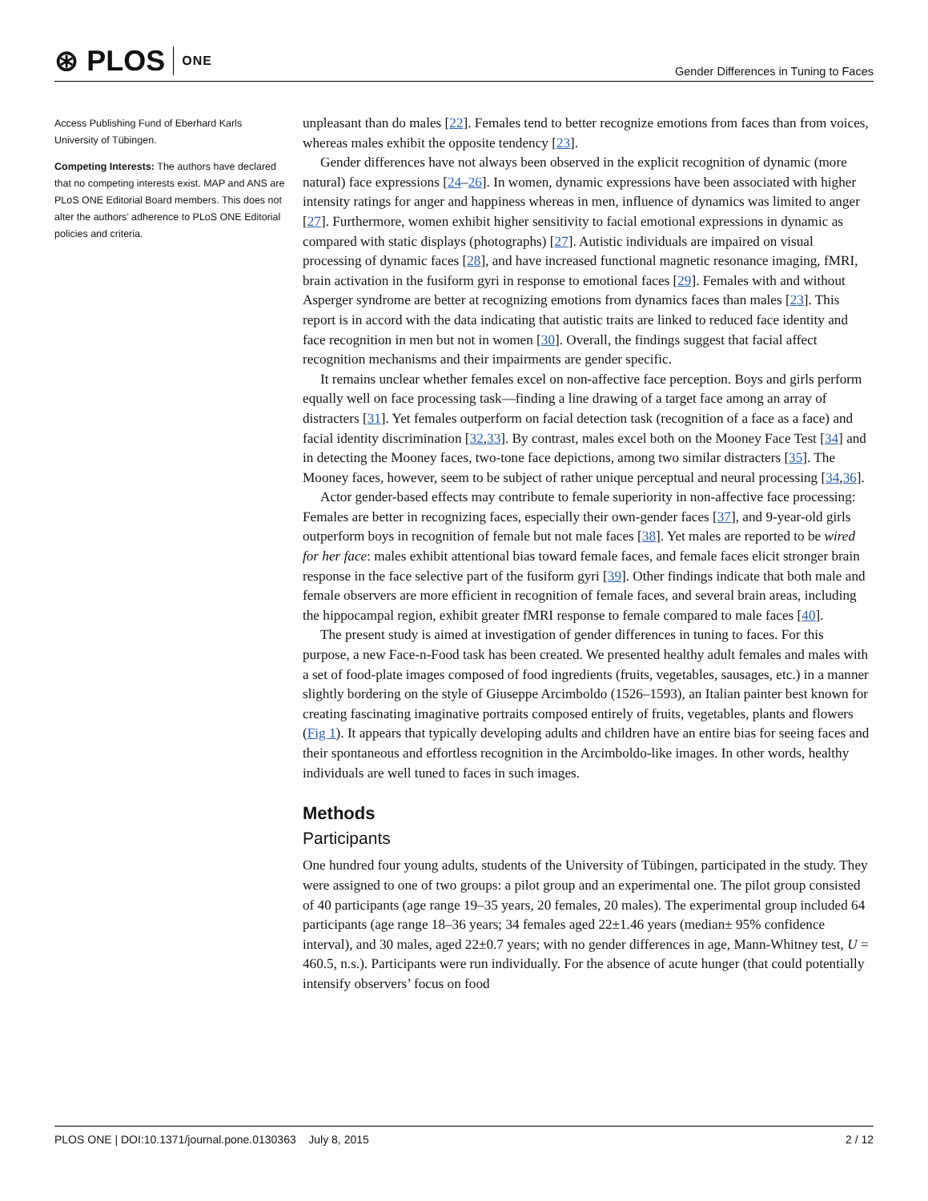⊛ PLOS ONE
Gender Differences in Tuning to Faces
Access Publishing Fund of Eberhard Karls University of Tübingen.
Competing Interests: The authors have declared that no competing interests exist. MAP and ANS are PLoS ONE Editorial Board members. This does not alter the authors’ adherence to PLoS ONE Editorial policies and criteria.
unpleasant than do males [22]. Females tend to better recognize emotions from faces than from voices, whereas males exhibit the opposite tendency [23].
Gender differences have not always been observed in the explicit recognition of dynamic (more natural) face expressions [24–26]. In women, dynamic expressions have been associated with higher intensity ratings for anger and happiness whereas in men, influence of dynamics was limited to anger [27]. Furthermore, women exhibit higher sensitivity to facial emotional expressions in dynamic as compared with static displays (photographs) [27]. Autistic individuals are impaired on visual processing of dynamic faces [28], and have increased functional magnetic resonance imaging, fMRI, brain activation in the fusiform gyri in response to emotional faces [29]. Females with and without Asperger syndrome are better at recognizing emotions from dynamics faces than males [23]. This report is in accord with the data indicating that autistic traits are linked to reduced face identity and face recognition in men but not in women [30]. Overall, the findings suggest that facial affect recognition mechanisms and their impairments are gender specific.
It remains unclear whether females excel on non-affective face perception. Boys and girls perform equally well on face processing task—finding a line drawing of a target face among an array of distracters [31]. Yet females outperform on facial detection task (recognition of a face as a face) and facial identity discrimination [32,33]. By contrast, males excel both on the Mooney Face Test [34] and in detecting the Mooney faces, two-tone face depictions, among two similar distracters [35]. The Mooney faces, however, seem to be subject of rather unique perceptual and neural processing [34,36].
Actor gender-based effects may contribute to female superiority in non-affective face processing: Females are better in recognizing faces, especially their own-gender faces [37], and 9-year-old girls outperform boys in recognition of female but not male faces [38]. Yet males are reported to be wired for her face: males exhibit attentional bias toward female faces, and female faces elicit stronger brain response in the face selective part of the fusiform gyri [39]. Other findings indicate that both male and female observers are more efficient in recognition of female faces, and several brain areas, including the hippocampal region, exhibit greater fMRI response to female compared to male faces [40].
The present study is aimed at investigation of gender differences in tuning to faces. For this purpose, a new Face-n-Food task has been created. We presented healthy adult females and males with a set of food-plate images composed of food ingredients (fruits, vegetables, sausages, etc.) in a manner slightly bordering on the style of Giuseppe Arcimboldo (1526–1593), an Italian painter best known for creating fascinating imaginative portraits composed entirely of fruits, vegetables, plants and flowers (Fig 1). It appears that typically developing adults and children have an entire bias for seeing faces and their spontaneous and effortless recognition in the Arcimboldo-like images. In other words, healthy individuals are well tuned to faces in such images.
Methods
Participants
One hundred four young adults, students of the University of Tübingen, participated in the study. They were assigned to one of two groups: a pilot group and an experimental one. The pilot group consisted of 40 participants (age range 19–35 years, 20 females, 20 males). The experimental group included 64 participants (age range 18–36 years; 34 females aged 22±1.46 years (median± 95% confidence interval), and 30 males, aged 22±0.7 years; with no gender differences in age, Mann-Whitney test, U = 460.5, n.s.). Participants were run individually. For the absence of acute hunger (that could potentially intensify observers’ focus on food
PLOS ONE | DOI:10.1371/journal.pone.0130363 July 8, 2015 2 / 12